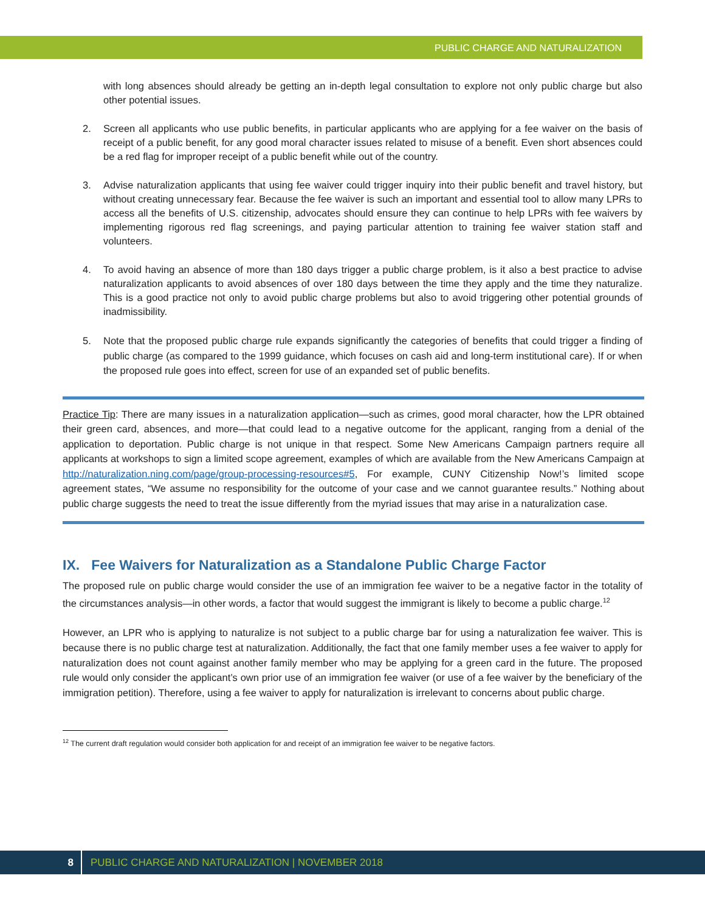PUBLIC CHARGE AND NATURALIZATION
with long absences should already be getting an in-depth legal consultation to explore not only public charge but also other potential issues.
2. Screen all applicants who use public benefits, in particular applicants who are applying for a fee waiver on the basis of receipt of a public benefit, for any good moral character issues related to misuse of a benefit. Even short absences could be a red flag for improper receipt of a public benefit while out of the country.
3. Advise naturalization applicants that using fee waiver could trigger inquiry into their public benefit and travel history, but without creating unnecessary fear. Because the fee waiver is such an important and essential tool to allow many LPRs to access all the benefits of U.S. citizenship, advocates should ensure they can continue to help LPRs with fee waivers by implementing rigorous red flag screenings, and paying particular attention to training fee waiver station staff and volunteers.
4. To avoid having an absence of more than 180 days trigger a public charge problem, is it also a best practice to advise naturalization applicants to avoid absences of over 180 days between the time they apply and the time they naturalize. This is a good practice not only to avoid public charge problems but also to avoid triggering other potential grounds of inadmissibility.
5. Note that the proposed public charge rule expands significantly the categories of benefits that could trigger a finding of public charge (as compared to the 1999 guidance, which focuses on cash aid and long-term institutional care). If or when the proposed rule goes into effect, screen for use of an expanded set of public benefits.
Practice Tip: There are many issues in a naturalization application—such as crimes, good moral character, how the LPR obtained their green card, absences, and more—that could lead to a negative outcome for the applicant, ranging from a denial of the application to deportation. Public charge is not unique in that respect. Some New Americans Campaign partners require all applicants at workshops to sign a limited scope agreement, examples of which are available from the New Americans Campaign at http://naturalization.ning.com/page/group-processing-resources#5, For example, CUNY Citizenship Now!’s limited scope agreement states, “We assume no responsibility for the outcome of your case and we cannot guarantee results.” Nothing about public charge suggests the need to treat the issue differently from the myriad issues that may arise in a naturalization case.
IX. Fee Waivers for Naturalization as a Standalone Public Charge Factor
The proposed rule on public charge would consider the use of an immigration fee waiver to be a negative factor in the totality of the circumstances analysis—in other words, a factor that would suggest the immigrant is likely to become a public charge.<sup>12</sup>
However, an LPR who is applying to naturalize is not subject to a public charge bar for using a naturalization fee waiver. This is because there is no public charge test at naturalization. Additionally, the fact that one family member uses a fee waiver to apply for naturalization does not count against another family member who may be applying for a green card in the future. The proposed rule would only consider the applicant’s own prior use of an immigration fee waiver (or use of a fee waiver by the beneficiary of the immigration petition). Therefore, using a fee waiver to apply for naturalization is irrelevant to concerns about public charge.
<sup>12</sup> The current draft regulation would consider both application for and receipt of an immigration fee waiver to be negative factors.
8 PUBLIC CHARGE AND NATURALIZATION | NOVEMBER 2018